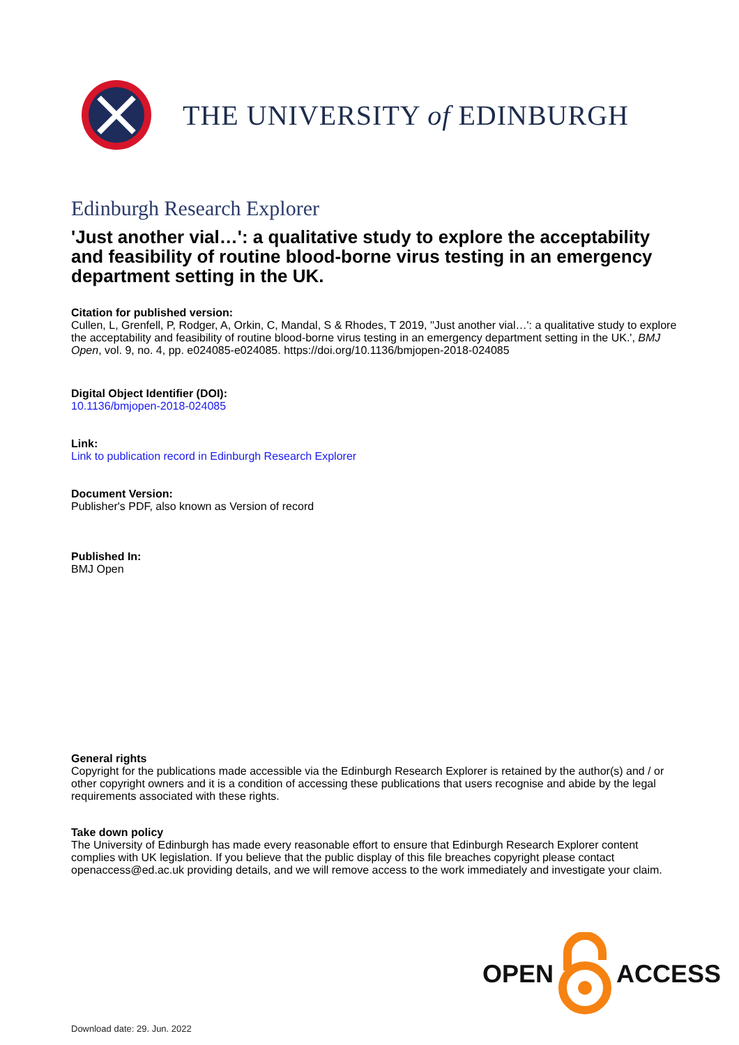THE UNIVERSITY of EDINBURGH
Edinburgh Research Explorer
'Just another vial…': a qualitative study to explore the acceptability and feasibility of routine blood-borne virus testing in an emergency department setting in the UK.
Citation for published version:
Cullen, L, Grenfell, P, Rodger, A, Orkin, C, Mandal, S & Rhodes, T 2019, ''Just another vial…': a qualitative study to explore the acceptability and feasibility of routine blood-borne virus testing in an emergency department setting in the UK.', BMJ Open, vol. 9, no. 4, pp. e024085-e024085. https://doi.org/10.1136/bmjopen-2018-024085
Digital Object Identifier (DOI):
10.1136/bmjopen-2018-024085
Link:
Link to publication record in Edinburgh Research Explorer
Document Version:
Publisher's PDF, also known as Version of record
Published In:
BMJ Open
General rights
Copyright for the publications made accessible via the Edinburgh Research Explorer is retained by the author(s) and / or other copyright owners and it is a condition of accessing these publications that users recognise and abide by the legal requirements associated with these rights.
Take down policy
The University of Edinburgh has made every reasonable effort to ensure that Edinburgh Research Explorer content complies with UK legislation. If you believe that the public display of this file breaches copyright please contact openaccess@ed.ac.uk providing details, and we will remove access to the work immediately and investigate your claim.
OPEN ACCESS
Download date: 29. Jun. 2022